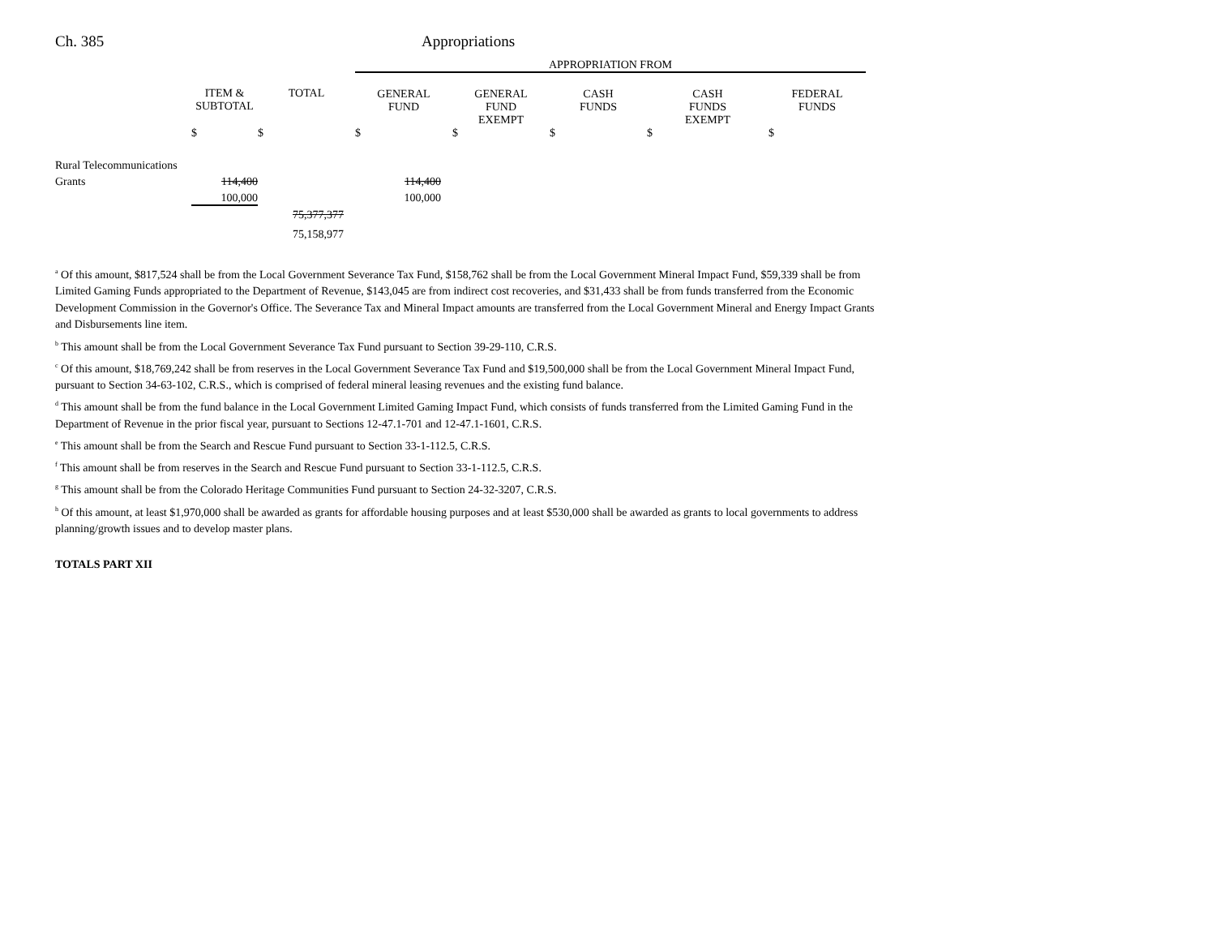Ch. 385 Appropriations
| | | | APPROPRIATION FROM | | | | |
| | ITEM & SUBTOTAL | TOTAL | GENERAL FUND | GENERAL FUND EXEMPT | CASH FUNDS | CASH FUNDS EXEMPT | FEDERAL FUNDS |
| | $ | $ | $ | $ | $ | $ | $ |
| Rural Telecommunications | | | | | | | |
| Grants | 114,400 | | 114,400 | | | | |
| | 100,000 | | 100,000 | | | | |
| | | 75,377,377 | | | | | |
| | | 75,158,977 | | | | | |
<sup>a</sup> Of this amount, $817,524 shall be from the Local Government Severance Tax Fund, $158,762 shall be from the Local Government Mineral Impact Fund, $59,339 shall be from Limited Gaming Funds appropriated to the Department of Revenue, $143,045 are from indirect cost recoveries, and $31,433 shall be from funds transferred from the Economic Development Commission in the Governor's Office. The Severance Tax and Mineral Impact amounts are transferred from the Local Government Mineral and Energy Impact Grants and Disbursements line item.
<sup>b</sup> This amount shall be from the Local Government Severance Tax Fund pursuant to Section 39-29-110, C.R.S.
<sup>c</sup> Of this amount, $18,769,242 shall be from reserves in the Local Government Severance Tax Fund and $19,500,000 shall be from the Local Government Mineral Impact Fund, pursuant to Section 34-63-102, C.R.S., which is comprised of federal mineral leasing revenues and the existing fund balance.
<sup>d</sup> This amount shall be from the fund balance in the Local Government Limited Gaming Impact Fund, which consists of funds transferred from the Limited Gaming Fund in the Department of Revenue in the prior fiscal year, pursuant to Sections 12-47.1-701 and 12-47.1-1601, C.R.S.
<sup>e</sup> This amount shall be from the Search and Rescue Fund pursuant to Section 33-1-112.5, C.R.S.
<sup>f</sup> This amount shall be from reserves in the Search and Rescue Fund pursuant to Section 33-1-112.5, C.R.S.
<sup>g</sup> This amount shall be from the Colorado Heritage Communities Fund pursuant to Section 24-32-3207, C.R.S.
<sup>h</sup> Of this amount, at least $1,970,000 shall be awarded as grants for affordable housing purposes and at least $530,000 shall be awarded as grants to local governments to address planning/growth issues and to develop master plans.
TOTALS PART XII